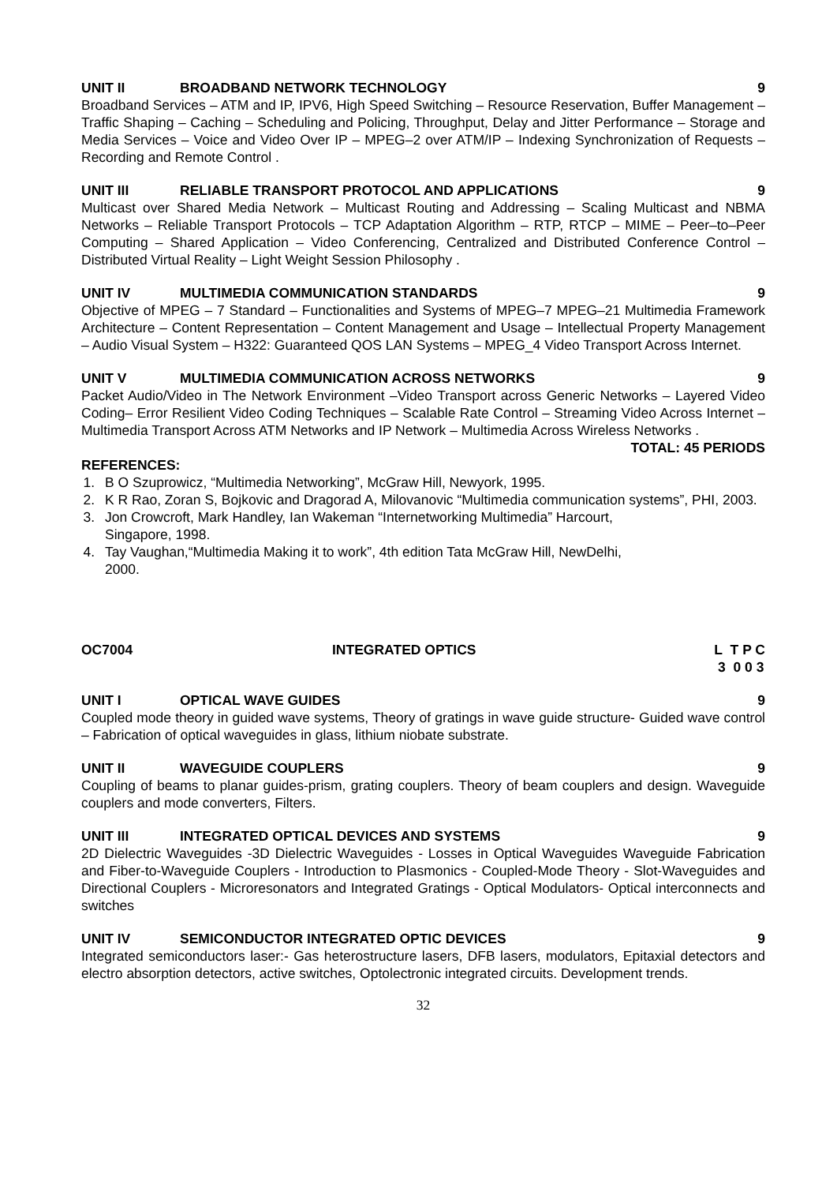UNIT II BROADBAND NETWORK TECHNOLOGY 9
Broadband Services – ATM and IP, IPV6, High Speed Switching – Resource Reservation, Buffer Management – Traffic Shaping – Caching – Scheduling and Policing, Throughput, Delay and Jitter Performance – Storage and Media Services – Voice and Video Over IP – MPEG–2 over ATM/IP – Indexing Synchronization of Requests – Recording and Remote Control .
UNIT III RELIABLE TRANSPORT PROTOCOL AND APPLICATIONS 9
Multicast over Shared Media Network – Multicast Routing and Addressing – Scaling Multicast and NBMA Networks – Reliable Transport Protocols – TCP Adaptation Algorithm – RTP, RTCP – MIME – Peer–to–Peer Computing – Shared Application – Video Conferencing, Centralized and Distributed Conference Control – Distributed Virtual Reality – Light Weight Session Philosophy .
UNIT IV MULTIMEDIA COMMUNICATION STANDARDS 9
Objective of MPEG – 7 Standard – Functionalities and Systems of MPEG–7 MPEG–21 Multimedia Framework Architecture – Content Representation – Content Management and Usage – Intellectual Property Management – Audio Visual System – H322: Guaranteed QOS LAN Systems – MPEG_4 Video Transport Across Internet.
UNIT V MULTIMEDIA COMMUNICATION ACROSS NETWORKS 9
Packet Audio/Video in The Network Environment –Video Transport across Generic Networks – Layered Video Coding– Error Resilient Video Coding Techniques – Scalable Rate Control – Streaming Video Across Internet – Multimedia Transport Across ATM Networks and IP Network – Multimedia Across Wireless Networks .
TOTAL: 45 PERIODS
REFERENCES:
1. B O Szuprowicz, “Multimedia Networking”, McGraw Hill, Newyork, 1995.
2. K R Rao, Zoran S, Bojkovic and Dragorad A, Milovanovic “Multimedia communication systems”, PHI, 2003.
3. Jon Crowcroft, Mark Handley, Ian Wakeman “Internetworking Multimedia” Harcourt,
Singapore, 1998.
4. Tay Vaughan,“Multimedia Making it to work”, 4th edition Tata McGraw Hill, NewDelhi,
2000.
OC7004 INTEGRATED OPTICS L T P C
3 0 0 3
UNIT I OPTICAL WAVE GUIDES 9
Coupled mode theory in guided wave systems, Theory of gratings in wave guide structure- Guided wave control – Fabrication of optical waveguides in glass, lithium niobate substrate.
UNIT II WAVEGUIDE COUPLERS 9
Coupling of beams to planar guides-prism, grating couplers. Theory of beam couplers and design. Waveguide couplers and mode converters, Filters.
UNIT III INTEGRATED OPTICAL DEVICES AND SYSTEMS 9
2D Dielectric Waveguides -3D Dielectric Waveguides - Losses in Optical Waveguides Waveguide Fabrication and Fiber-to-Waveguide Couplers - Introduction to Plasmonics - Coupled-Mode Theory - Slot-Waveguides and Directional Couplers - Microresonators and Integrated Gratings - Optical Modulators- Optical interconnects and switches
UNIT IV SEMICONDUCTOR INTEGRATED OPTIC DEVICES 9
Integrated semiconductors laser:- Gas heterostructure lasers, DFB lasers, modulators, Epitaxial detectors and electro absorption detectors, active switches, Optolectronic integrated circuits. Development trends.
32